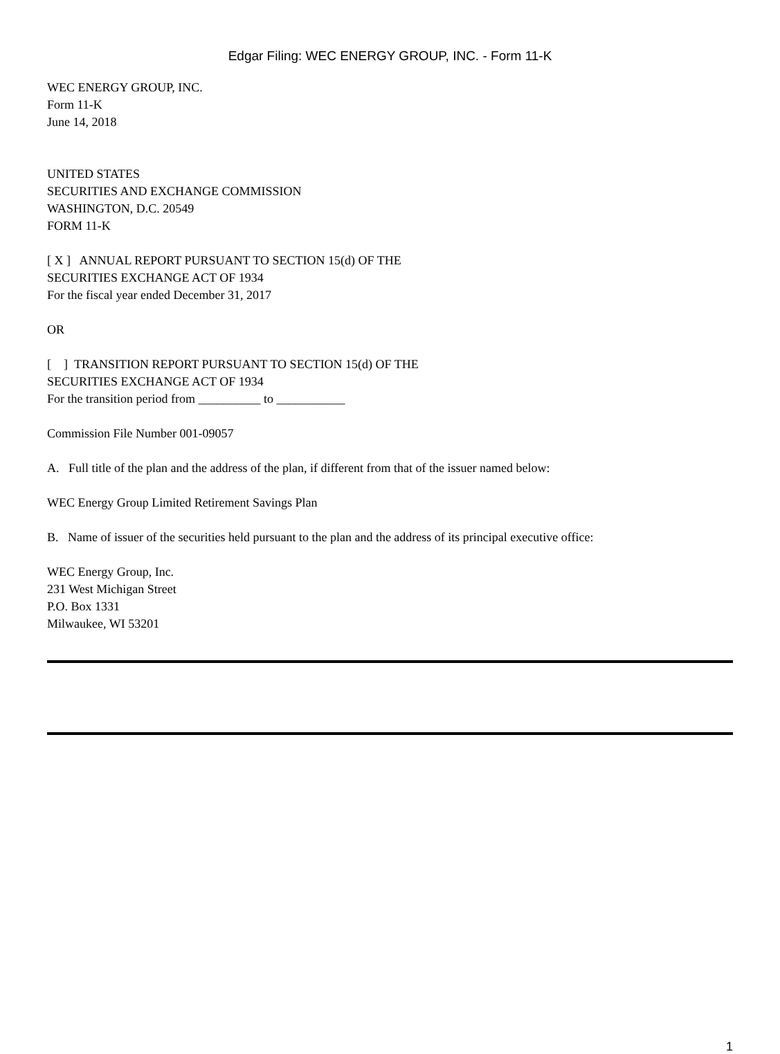Edgar Filing: WEC ENERGY GROUP, INC. - Form 11-K
WEC ENERGY GROUP, INC.
Form 11-K
June 14, 2018
UNITED STATES
SECURITIES AND EXCHANGE COMMISSION
WASHINGTON, D.C. 20549
FORM 11-K
[ X ] ANNUAL REPORT PURSUANT TO SECTION 15(d) OF THE
SECURITIES EXCHANGE ACT OF 1934
For the fiscal year ended December 31, 2017
OR
[ ] TRANSITION REPORT PURSUANT TO SECTION 15(d) OF THE
SECURITIES EXCHANGE ACT OF 1934
For the transition period from __________ to ___________
Commission File Number 001-09057
A. Full title of the plan and the address of the plan, if different from that of the issuer named below:
WEC Energy Group Limited Retirement Savings Plan
B. Name of issuer of the securities held pursuant to the plan and the address of its principal executive office:
WEC Energy Group, Inc.
231 West Michigan Street
P.O. Box 1331
Milwaukee, WI 53201
1